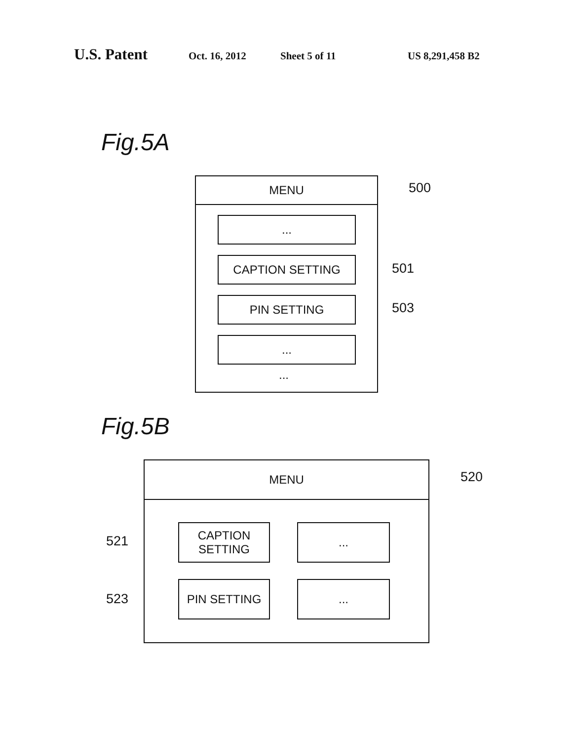U.S. Patent Oct. 16, 2012 Sheet 5 of 11 US 8,291,458 B2
Fig.5A
MENU 500
...
CAPTION SETTING 501
PIN SETTING 503
...
...
Fig.5B
MENU
520
521
CAPTION
SETTING
...
523
PIN SETTING ...